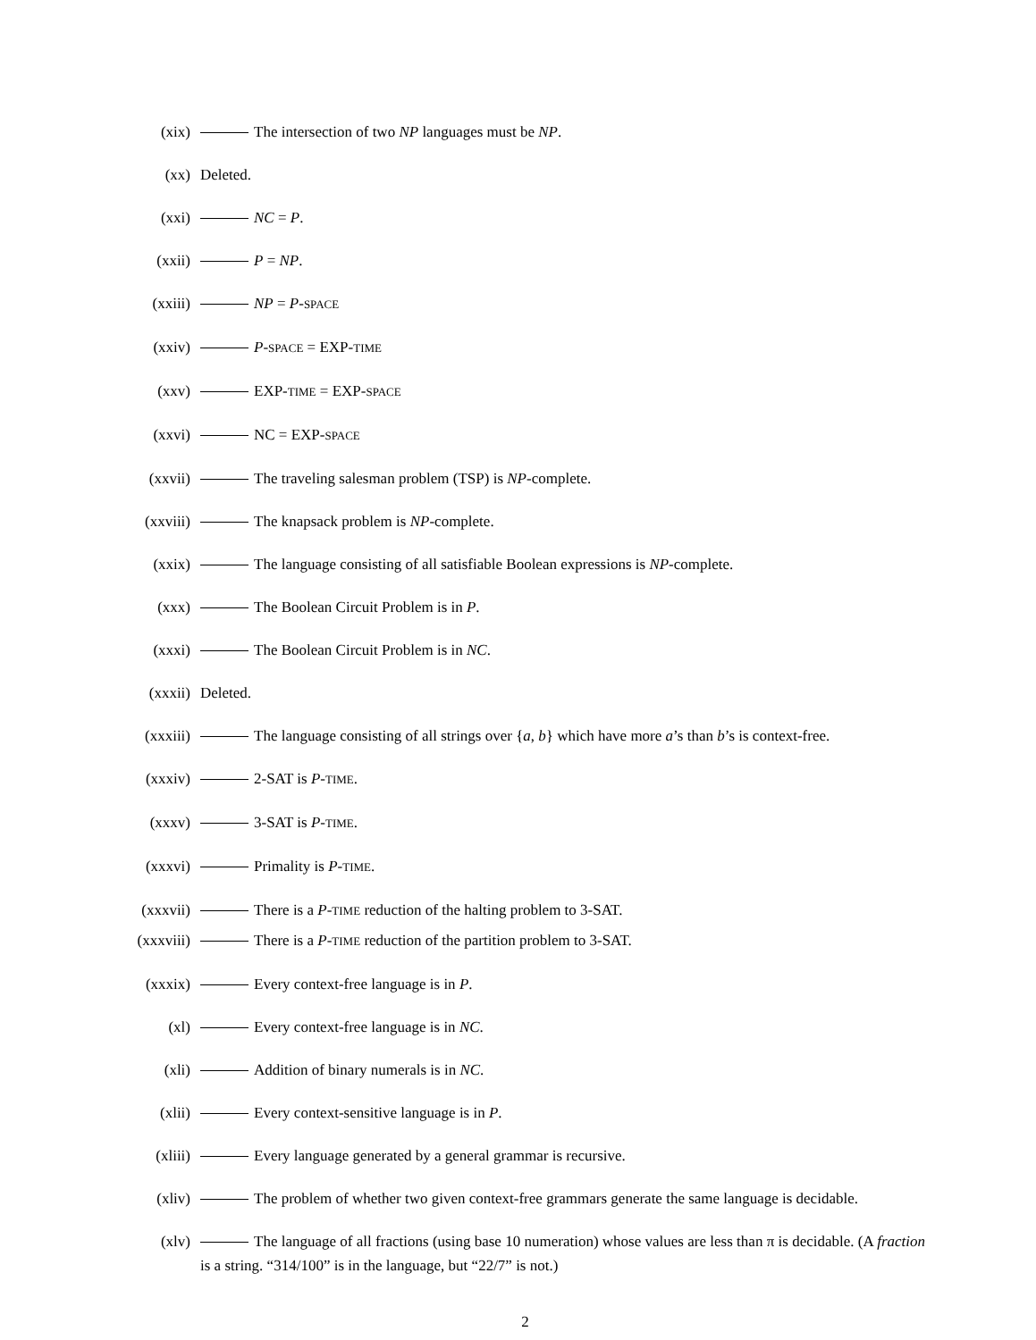(xix) The intersection of two NP languages must be NP.
(xx) Deleted.
(xxi) NC = P.
(xxii) P = NP.
(xxiii) NP = P-SPACE
(xxiv) P-SPACE = EXP-TIME
(xxv) EXP-TIME = EXP-SPACE
(xxvi) NC = EXP-SPACE
(xxvii) The traveling salesman problem (TSP) is NP-complete.
(xxviii) The knapsack problem is NP-complete.
(xxix) The language consisting of all satisfiable Boolean expressions is NP-complete.
(xxx) The Boolean Circuit Problem is in P.
(xxxi) The Boolean Circuit Problem is in NC.
(xxxii) Deleted.
(xxxiii) The language consisting of all strings over {a, b} which have more a’s than b’s is context-free.
(xxxiv) 2-SAT is P-TIME.
(xxxv) 3-SAT is P-TIME.
(xxxvi) Primality is P-TIME.
(xxxvii) There is a P-TIME reduction of the halting problem to 3-SAT.
(xxxviii) There is a P-TIME reduction of the partition problem to 3-SAT.
(xxxix) Every context-free language is in P.
(xl) Every context-free language is in NC.
(xli) Addition of binary numerals is in NC.
(xlii) Every context-sensitive language is in P.
(xliii) Every language generated by a general grammar is recursive.
(xliv) The problem of whether two given context-free grammars generate the same language is decidable.
(xlv) The language of all fractions (using base 10 numeration) whose values are less than π is decidable. (A fraction is a string. “314/100” is in the language, but “22/7” is not.)
2